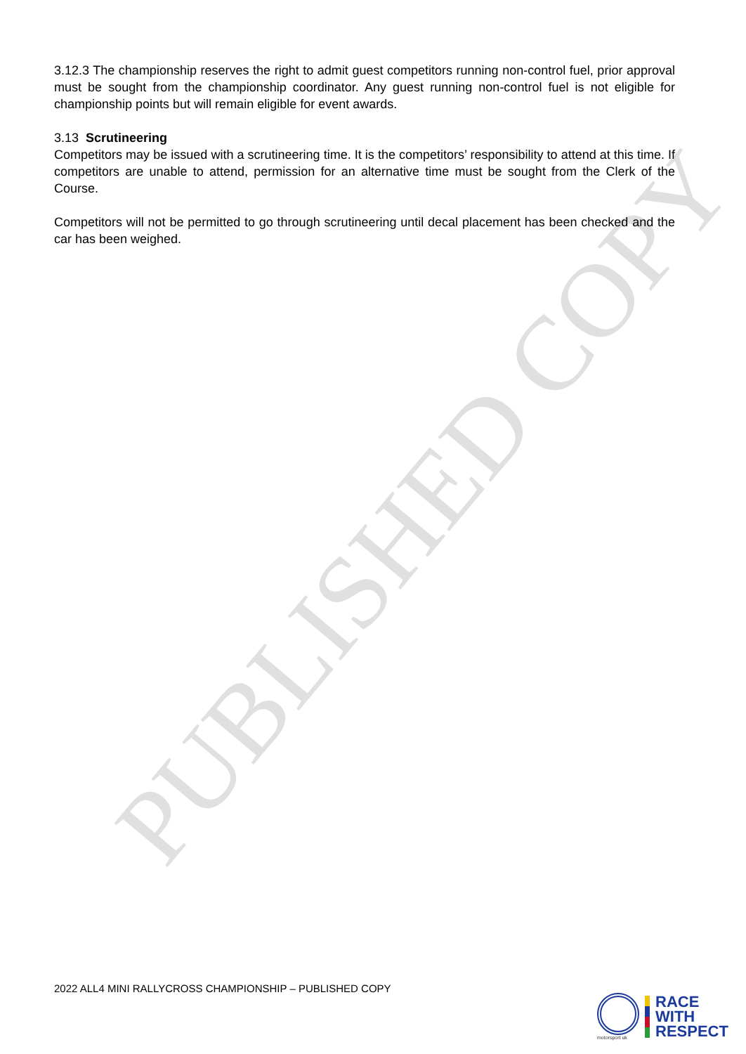PUBLISHED COPY
3.12.3 The championship reserves the right to admit guest competitors running non-control fuel, prior approval must be sought from the championship coordinator. Any guest running non-control fuel is not eligible for championship points but will remain eligible for event awards.
3.13 Scrutineering
Competitors may be issued with a scrutineering time. It is the competitors’ responsibility to attend at this time. If competitors are unable to attend, permission for an alternative time must be sought from the Clerk of the Course.
Competitors will not be permitted to go through scrutineering until decal placement has been checked and the car has been weighed.
2022 ALL4 MINI RALLYCROSS CHAMPIONSHIP – PUBLISHED COPY
motorsport uk
RACE
WITH
RESPECT